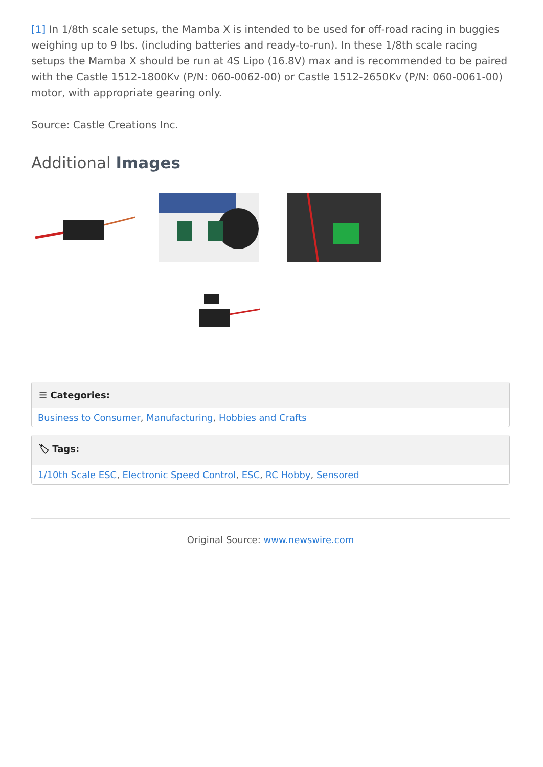[1] In 1/8th scale setups, the Mamba X is intended to be used for off-road racing in buggies weighing up to 9 lbs. (including batteries and ready-to-run). In these 1/8th scale racing setups the Mamba X should be run at 4S Lipo (16.8V) max and is recommended to be paired with the Castle 1512-1800Kv (P/N: 060-0062-00) or Castle 1512-2650Kv (P/N: 060-0061-00) motor, with appropriate gearing only.
Source: Castle Creations Inc.
Additional Images
☰ Categories:
Business to Consumer, Manufacturing, Hobbies and Crafts
🏷 Tags:
1/10th Scale ESC, Electronic Speed Control, ESC, RC Hobby, Sensored
Original Source: www.newswire.com